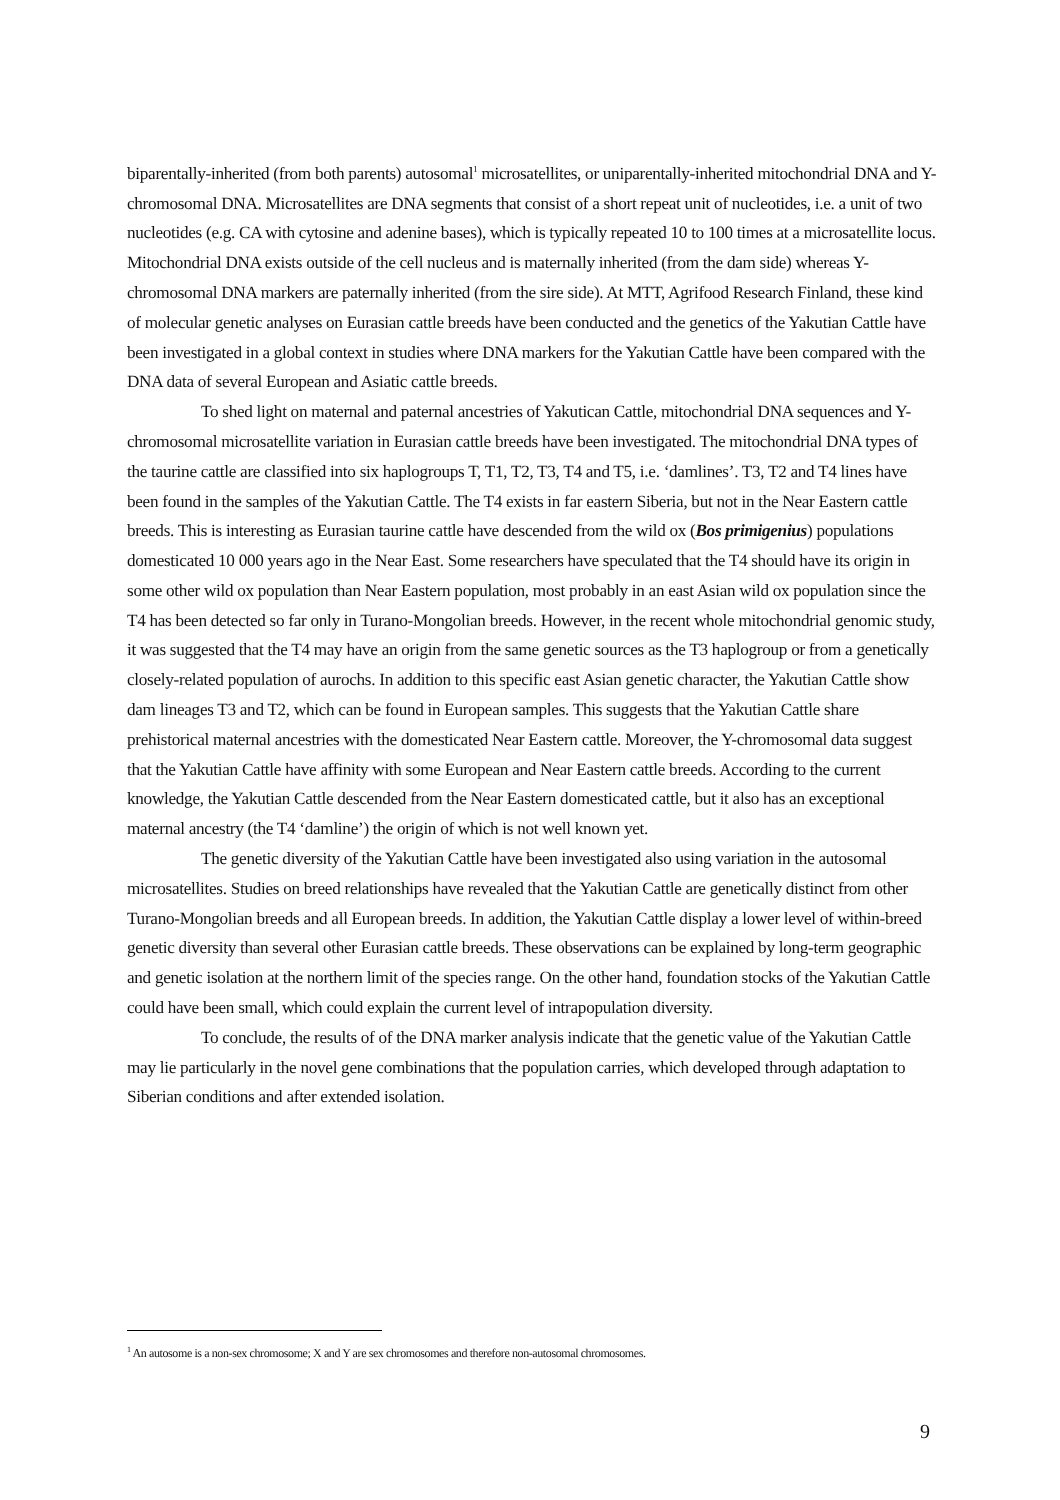biparentally-inherited (from both parents) autosomal<sup>1</sup> microsatellites, or uniparentally-inherited mitochondrial DNA and Y-chromosomal DNA. Microsatellites are DNA segments that consist of a short repeat unit of nucleotides, i.e. a unit of two nucleotides (e.g. CA with cytosine and adenine bases), which is typically repeated 10 to 100 times at a microsatellite locus. Mitochondrial DNA exists outside of the cell nucleus and is maternally inherited (from the dam side) whereas Y-chromosomal DNA markers are paternally inherited (from the sire side). At MTT, Agrifood Research Finland, these kind of molecular genetic analyses on Eurasian cattle breeds have been conducted and the genetics of the Yakutian Cattle have been investigated in a global context in studies where DNA markers for the Yakutian Cattle have been compared with the DNA data of several European and Asiatic cattle breeds.
To shed light on maternal and paternal ancestries of Yakutican Cattle, mitochondrial DNA sequences and Y-chromosomal microsatellite variation in Eurasian cattle breeds have been investigated. The mitochondrial DNA types of the taurine cattle are classified into six haplogroups T, T1, T2, T3, T4 and T5, i.e. ‘damlines’. T3, T2 and T4 lines have been found in the samples of the Yakutian Cattle. The T4 exists in far eastern Siberia, but not in the Near Eastern cattle breeds. This is interesting as Eurasian taurine cattle have descended from the wild ox (Bos primigenius) populations domesticated 10 000 years ago in the Near East. Some researchers have speculated that the T4 should have its origin in some other wild ox population than Near Eastern population, most probably in an east Asian wild ox population since the T4 has been detected so far only in Turano-Mongolian breeds. However, in the recent whole mitochondrial genomic study, it was suggested that the T4 may have an origin from the same genetic sources as the T3 haplogroup or from a genetically closely-related population of aurochs. In addition to this specific east Asian genetic character, the Yakutian Cattle show dam lineages T3 and T2, which can be found in European samples. This suggests that the Yakutian Cattle share prehistorical maternal ancestries with the domesticated Near Eastern cattle. Moreover, the Y-chromosomal data suggest that the Yakutian Cattle have affinity with some European and Near Eastern cattle breeds. According to the current knowledge, the Yakutian Cattle descended from the Near Eastern domesticated cattle, but it also has an exceptional maternal ancestry (the T4 ‘damline’) the origin of which is not well known yet.
The genetic diversity of the Yakutian Cattle have been investigated also using variation in the autosomal microsatellites. Studies on breed relationships have revealed that the Yakutian Cattle are genetically distinct from other Turano-Mongolian breeds and all European breeds. In addition, the Yakutian Cattle display a lower level of within-breed genetic diversity than several other Eurasian cattle breeds. These observations can be explained by long-term geographic and genetic isolation at the northern limit of the species range. On the other hand, foundation stocks of the Yakutian Cattle could have been small, which could explain the current level of intrapopulation diversity.
To conclude, the results of of the DNA marker analysis indicate that the genetic value of the Yakutian Cattle may lie particularly in the novel gene combinations that the population carries, which developed through adaptation to Siberian conditions and after extended isolation.
<sup>1</sup> An autosome is a non-sex chromosome; X and Y are sex chromosomes and therefore non-autosomal chromosomes.
9